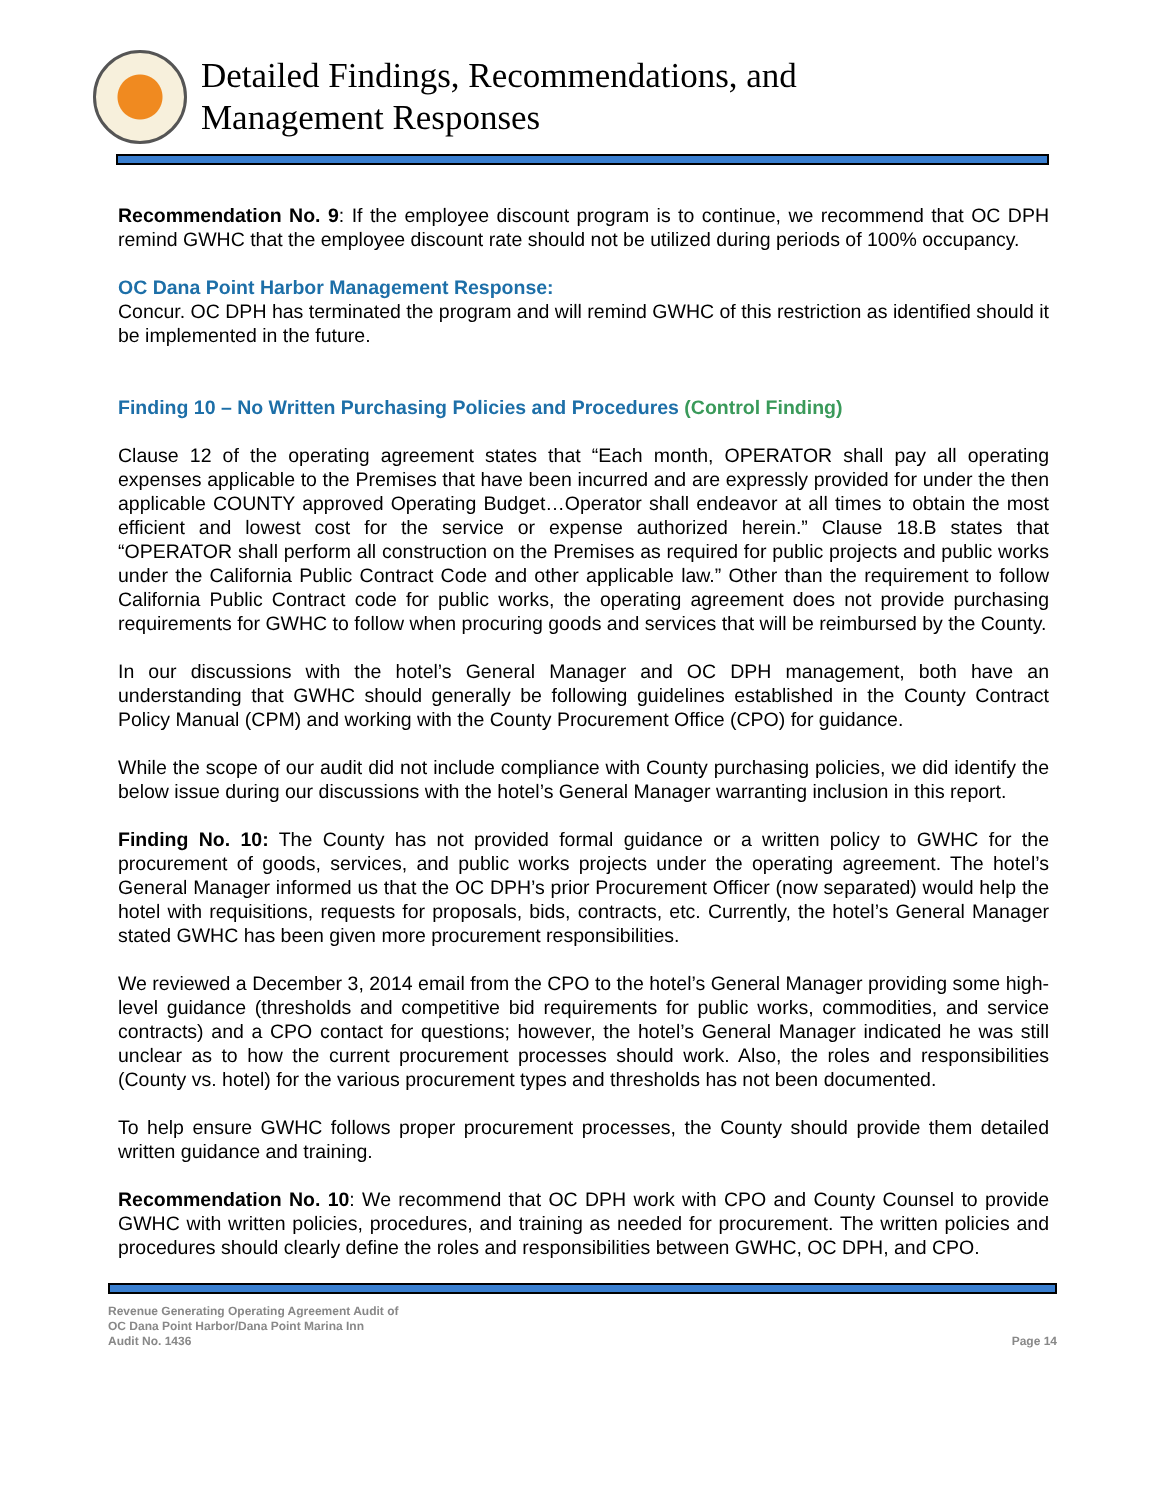Detailed Findings, Recommendations, and
Management Responses
Recommendation No. 9: If the employee discount program is to continue, we recommend that OC DPH remind GWHC that the employee discount rate should not be utilized during periods of 100% occupancy.
OC Dana Point Harbor Management Response:
Concur. OC DPH has terminated the program and will remind GWHC of this restriction as identified should it be implemented in the future.
Finding 10 – No Written Purchasing Policies and Procedures (Control Finding)
Clause 12 of the operating agreement states that “Each month, OPERATOR shall pay all operating expenses applicable to the Premises that have been incurred and are expressly provided for under the then applicable COUNTY approved Operating Budget…Operator shall endeavor at all times to obtain the most efficient and lowest cost for the service or expense authorized herein.” Clause 18.B states that “OPERATOR shall perform all construction on the Premises as required for public projects and public works under the California Public Contract Code and other applicable law.” Other than the requirement to follow California Public Contract code for public works, the operating agreement does not provide purchasing requirements for GWHC to follow when procuring goods and services that will be reimbursed by the County.
In our discussions with the hotel’s General Manager and OC DPH management, both have an understanding that GWHC should generally be following guidelines established in the County Contract Policy Manual (CPM) and working with the County Procurement Office (CPO) for guidance.
While the scope of our audit did not include compliance with County purchasing policies, we did identify the below issue during our discussions with the hotel’s General Manager warranting inclusion in this report.
Finding No. 10: The County has not provided formal guidance or a written policy to GWHC for the procurement of goods, services, and public works projects under the operating agreement. The hotel’s General Manager informed us that the OC DPH’s prior Procurement Officer (now separated) would help the hotel with requisitions, requests for proposals, bids, contracts, etc. Currently, the hotel’s General Manager stated GWHC has been given more procurement responsibilities.
We reviewed a December 3, 2014 email from the CPO to the hotel’s General Manager providing some high-level guidance (thresholds and competitive bid requirements for public works, commodities, and service contracts) and a CPO contact for questions; however, the hotel’s General Manager indicated he was still unclear as to how the current procurement processes should work. Also, the roles and responsibilities (County vs. hotel) for the various procurement types and thresholds has not been documented.
To help ensure GWHC follows proper procurement processes, the County should provide them detailed written guidance and training.
Recommendation No. 10: We recommend that OC DPH work with CPO and County Counsel to provide GWHC with written policies, procedures, and training as needed for procurement. The written policies and procedures should clearly define the roles and responsibilities between GWHC, OC DPH, and CPO.
Revenue Generating Operating Agreement Audit of
OC Dana Point Harbor/Dana Point Marina Inn
Audit No. 1436
Page 14